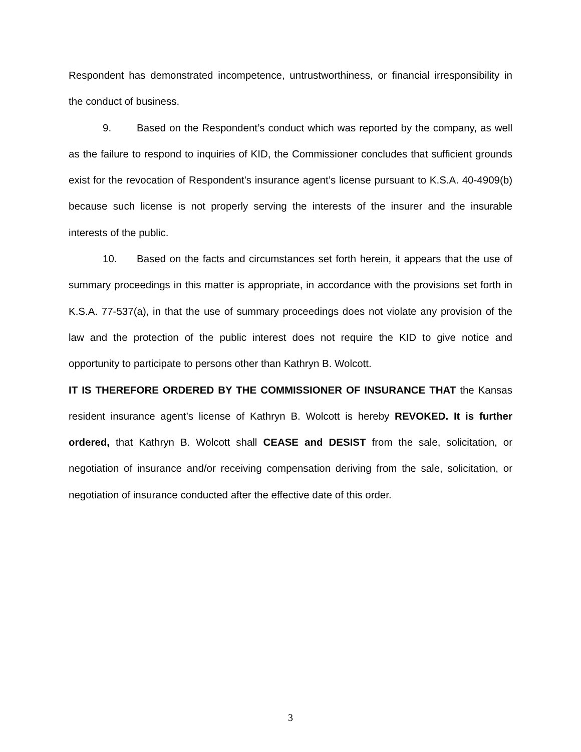Respondent has demonstrated incompetence, untrustworthiness, or financial irresponsibility in the conduct of business.
9. Based on the Respondent’s conduct which was reported by the company, as well as the failure to respond to inquiries of KID, the Commissioner concludes that sufficient grounds exist for the revocation of Respondent’s insurance agent’s license pursuant to K.S.A. 40-4909(b) because such license is not properly serving the interests of the insurer and the insurable interests of the public.
10. Based on the facts and circumstances set forth herein, it appears that the use of summary proceedings in this matter is appropriate, in accordance with the provisions set forth in K.S.A. 77-537(a), in that the use of summary proceedings does not violate any provision of the law and the protection of the public interest does not require the KID to give notice and opportunity to participate to persons other than Kathryn B. Wolcott.
IT IS THEREFORE ORDERED BY THE COMMISSIONER OF INSURANCE THAT the Kansas resident insurance agent’s license of Kathryn B. Wolcott is hereby REVOKED. It is further ordered, that Kathryn B. Wolcott shall CEASE and DESIST from the sale, solicitation, or negotiation of insurance and/or receiving compensation deriving from the sale, solicitation, or negotiation of insurance conducted after the effective date of this order.
3